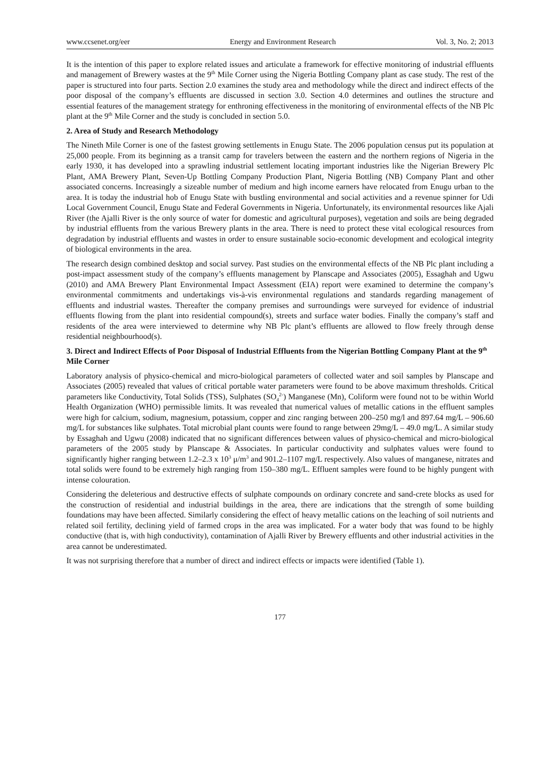www.ccsenet.org/eer Energy and Environment Research Vol. 3, No. 2; 2013
It is the intention of this paper to explore related issues and articulate a framework for effective monitoring of industrial effluents and management of Brewery wastes at the 9<sup>th</sup> Mile Corner using the Nigeria Bottling Company plant as case study. The rest of the paper is structured into four parts. Section 2.0 examines the study area and methodology while the direct and indirect effects of the poor disposal of the company’s effluents are discussed in section 3.0. Section 4.0 determines and outlines the structure and essential features of the management strategy for enthroning effectiveness in the monitoring of environmental effects of the NB Plc plant at the 9<sup>th</sup> Mile Corner and the study is concluded in section 5.0.
2. Area of Study and Research Methodology
The Nineth Mile Corner is one of the fastest growing settlements in Enugu State. The 2006 population census put its population at 25,000 people. From its beginning as a transit camp for travelers between the eastern and the northern regions of Nigeria in the early 1930, it has developed into a sprawling industrial settlement locating important industries like the Nigerian Brewery Plc Plant, AMA Brewery Plant, Seven-Up Bottling Company Production Plant, Nigeria Bottling (NB) Company Plant and other associated concerns. Increasingly a sizeable number of medium and high income earners have relocated from Enugu urban to the area. It is today the industrial hob of Enugu State with bustling environmental and social activities and a revenue spinner for Udi Local Government Council, Enugu State and Federal Governments in Nigeria. Unfortunately, its environmental resources like Ajali River (the Ajalli River is the only source of water for domestic and agricultural purposes), vegetation and soils are being degraded by industrial effluents from the various Brewery plants in the area. There is need to protect these vital ecological resources from degradation by industrial effluents and wastes in order to ensure sustainable socio-economic development and ecological integrity of biological environments in the area.
The research design combined desktop and social survey. Past studies on the environmental effects of the NB Plc plant including a post-impact assessment study of the company’s effluents management by Planscape and Associates (2005), Essaghah and Ugwu (2010) and AMA Brewery Plant Environmental Impact Assessment (EIA) report were examined to determine the company’s environmental commitments and undertakings vis-à-vis environmental regulations and standards regarding management of effluents and industrial wastes. Thereafter the company premises and surroundings were surveyed for evidence of industrial effluents flowing from the plant into residential compound(s), streets and surface water bodies. Finally the company’s staff and residents of the area were interviewed to determine why NB Plc plant’s effluents are allowed to flow freely through dense residential neighbourhood(s).
3. Direct and Indirect Effects of Poor Disposal of Industrial Effluents from the Nigerian Bottling Company Plant at the 9<sup>th</sup> Mile Corner
Laboratory analysis of physico-chemical and micro-biological parameters of collected water and soil samples by Planscape and Associates (2005) revealed that values of critical portable water parameters were found to be above maximum thresholds. Critical parameters like Conductivity, Total Solids (TSS), Sulphates (SO<sub>4</sub><sup>2-</sup>) Manganese (Mn), Coliform were found not to be within World Health Organization (WHO) permissible limits. It was revealed that numerical values of metallic cations in the effluent samples were high for calcium, sodium, magnesium, potassium, copper and zinc ranging between 200–250 mg/l and 897.64 mg/L – 906.60 mg/L for substances like sulphates. Total microbial plant counts were found to range between 29mg/L – 49.0 mg/L. A similar study by Essaghah and Ugwu (2008) indicated that no significant differences between values of physico-chemical and micro-biological parameters of the 2005 study by Planscape & Associates. In particular conductivity and sulphates values were found to significantly higher ranging between 1.2–2.3 x 10<sup>3</sup> μ/m<sup>3</sup> and 901.2–1107 mg/L respectively. Also values of manganese, nitrates and total solids were found to be extremely high ranging from 150–380 mg/L. Effluent samples were found to be highly pungent with intense colouration.
Considering the deleterious and destructive effects of sulphate compounds on ordinary concrete and sand-crete blocks as used for the construction of residential and industrial buildings in the area, there are indications that the strength of some building foundations may have been affected. Similarly considering the effect of heavy metallic cations on the leaching of soil nutrients and related soil fertility, declining yield of farmed crops in the area was implicated. For a water body that was found to be highly conductive (that is, with high conductivity), contamination of Ajalli River by Brewery effluents and other industrial activities in the area cannot be underestimated.
It was not surprising therefore that a number of direct and indirect effects or impacts were identified (Table 1).
177